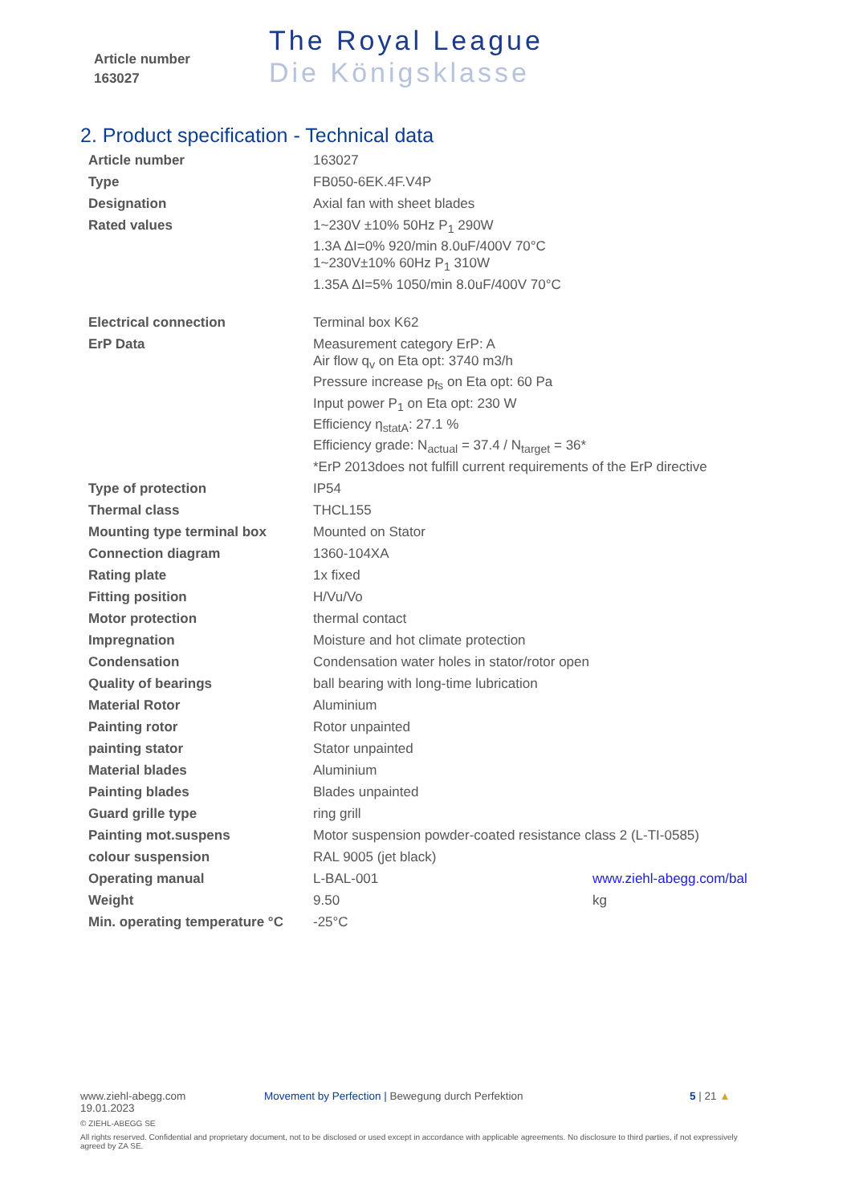Article number
163027
The Royal League
Die Königsklasse
2. Product specification - Technical data
| Article number | 163027 | |
| Type | FB050-6EK.4F.V4P | |
| Designation | Axial fan with sheet blades | |
| Rated values | 1~230V ±10% 50Hz P<sub>1</sub> 290W 1.3A ΔI=0% 920/min 8.0uF/400V 70°C 1~230V±10% 60Hz P<sub>1</sub> 310W 1.35A ΔI=5% 1050/min 8.0uF/400V 70°C | |
| Electrical connection | Terminal box K62 | |
| ErP Data | Measurement category ErP: A Air flow q<sub>v</sub> on Eta opt: 3740 m3/h Pressure increase p<sub>fs</sub> on Eta opt: 60 Pa Input power P<sub>1</sub> on Eta opt: 230 W Efficiency η<sub>statA</sub>: 27.1 % Efficiency grade: N<sub>actual</sub> = 37.4 / N<sub>target</sub> = 36* *ErP 2013does not fulfill current requirements of the ErP directive | |
| Type of protection | IP54 | |
| Thermal class | THCL155 | |
| Mounting type terminal box | Mounted on Stator | |
| Connection diagram | 1360-104XA | |
| Rating plate | 1x fixed | |
| Fitting position | H/Vu/Vo | |
| Motor protection | thermal contact | |
| Impregnation | Moisture and hot climate protection | |
| Condensation | Condensation water holes in stator/rotor open | |
| Quality of bearings | ball bearing with long-time lubrication | |
| Material Rotor | Aluminium | |
| Painting rotor | Rotor unpainted | |
| painting stator | Stator unpainted | |
| Material blades | Aluminium | |
| Painting blades | Blades unpainted | |
| Guard grille type | ring grill | |
| Painting mot.suspens | Motor suspension powder-coated resistance class 2 (L-TI-0585) | |
| colour suspension | RAL 9005 (jet black) | |
| Operating manual | L-BAL-001 | www.ziehl-abegg.com/bal |
| Weight | 9.50 | kg |
| Min. operating temperature °C | -25°C | |
www.ziehl-abegg.com
19.01.2023
Movement by Perfection | Bewegung durch Perfektion 5 | 21 ▲
© ZIEHL-ABEGG SE
All rights reserved. Confidential and proprietary document, not to be disclosed or used except in accordance with applicable agreements. No disclosure to third parties, if not expressively agreed by ZA SE.